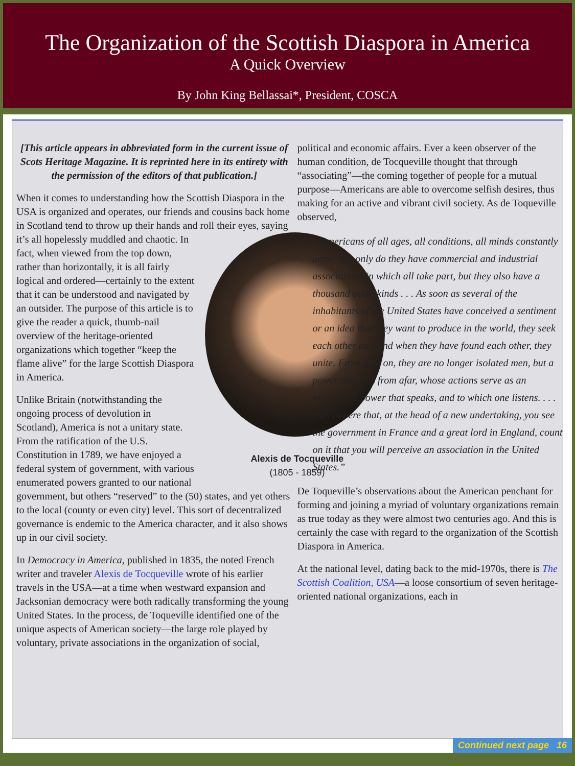The Organization of the Scottish Diaspora in America
A Quick Overview
By John King Bellassai*, President, COSCA
[This article appears in abbreviated form in the current issue of Scots Heritage Magazine. It is reprinted here in its entirety with the permission of the editors of that publication.]
When it comes to understanding how the Scottish Diaspora in the USA is organized and operates, our friends and cousins back home in Scotland tend to throw up their hands and roll their eyes, saying it’s all hopelessly muddled and chaotic. Alexis de Tocqueville
(1805 - 1859) In fact, when viewed from the top down, rather than horizontally, it is all fairly logical and ordered—certainly to the extent that it can be understood and navigated by an outsider. The purpose of this article is to give the reader a quick, thumb-nail overview of the heritage-oriented organizations which together “keep the flame alive” for the large Scottish Diaspora in America.
Unlike Britain (notwithstanding the ongoing process of devolution in Scotland), America is not a unitary state. From the ratification of the U.S. Constitution in 1789, we have enjoyed a federal system of government, with various enumerated powers granted to our national government, but others “reserved” to the (50) states, and yet others to the local (county or even city) level. This sort of decentralized governance is endemic to the America character, and it also shows up in our civil society.
In Democracy in America, published in 1835, the noted French writer and traveler Alexis de Tocqueville wrote of his earlier travels in the USA—at a time when westward expansion and Jacksonian democracy were both radically transforming the young United States. In the process, de Toqueville identified one of the unique aspects of American society—the large role played by voluntary, private associations in the organization of social,
political and economic affairs. Ever a keen observer of the human condition, de Tocqueville thought that through “associating”—the coming together of people for a mutual purpose—Americans are able to overcome selfish desires, thus making for an active and vibrant civil society. As de Toqueville observed,
“ Americans of all ages, all conditions, all minds constantly unite. Not only do they have commercial and industrial associations in which all take part, but they also have a thousand other kinds . . . As soon as several of the inhabitants of the United States have conceived a sentiment or an idea that they want to produce in the world, they seek each other out; and when they have found each other, they unite. From then on, they are no longer isolated men, but a power one sees from afar, whose actions serve as an example; a power that speaks, and to which one listens. . . . Everywhere that, at the head of a new undertaking, you see the government in France and a great lord in England, count on it that you will perceive an association in the United States.”
De Toqueville’s observations about the American penchant for forming and joining a myriad of voluntary organizations remain as true today as they were almost two centuries ago. And this is certainly the case with regard to the organization of the Scottish Diaspora in America.
At the national level, dating back to the mid-1970s, there is The Scottish Coalition, USA—a loose consortium of seven heritage-oriented national organizations, each in
Continued next page 16